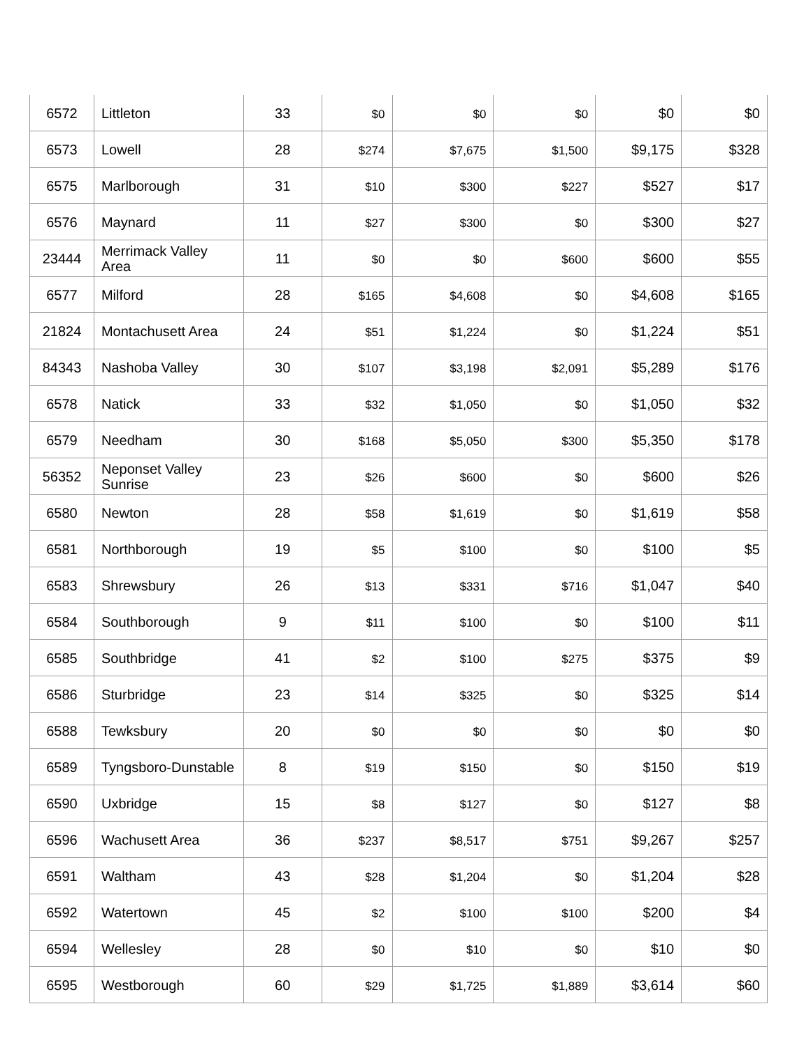| 6572 | Littleton | 33 | $0 | $0 | $0 | $0 | $0 |
| 6573 | Lowell | 28 | $274 | $7,675 | $1,500 | $9,175 | $328 |
| 6575 | Marlborough | 31 | $10 | $300 | $227 | $527 | $17 |
| 6576 | Maynard | 11 | $27 | $300 | $0 | $300 | $27 |
| 23444 | Merrimack Valley Area | 11 | $0 | $0 | $600 | $600 | $55 |
| 6577 | Milford | 28 | $165 | $4,608 | $0 | $4,608 | $165 |
| 21824 | Montachusett Area | 24 | $51 | $1,224 | $0 | $1,224 | $51 |
| 84343 | Nashoba Valley | 30 | $107 | $3,198 | $2,091 | $5,289 | $176 |
| 6578 | Natick | 33 | $32 | $1,050 | $0 | $1,050 | $32 |
| 6579 | Needham | 30 | $168 | $5,050 | $300 | $5,350 | $178 |
| 56352 | Neponset Valley Sunrise | 23 | $26 | $600 | $0 | $600 | $26 |
| 6580 | Newton | 28 | $58 | $1,619 | $0 | $1,619 | $58 |
| 6581 | Northborough | 19 | $5 | $100 | $0 | $100 | $5 |
| 6583 | Shrewsbury | 26 | $13 | $331 | $716 | $1,047 | $40 |
| 6584 | Southborough | 9 | $11 | $100 | $0 | $100 | $11 |
| 6585 | Southbridge | 41 | $2 | $100 | $275 | $375 | $9 |
| 6586 | Sturbridge | 23 | $14 | $325 | $0 | $325 | $14 |
| 6588 | Tewksbury | 20 | $0 | $0 | $0 | $0 | $0 |
| 6589 | Tyngsboro-Dunstable | 8 | $19 | $150 | $0 | $150 | $19 |
| 6590 | Uxbridge | 15 | $8 | $127 | $0 | $127 | $8 |
| 6596 | Wachusett Area | 36 | $237 | $8,517 | $751 | $9,267 | $257 |
| 6591 | Waltham | 43 | $28 | $1,204 | $0 | $1,204 | $28 |
| 6592 | Watertown | 45 | $2 | $100 | $100 | $200 | $4 |
| 6594 | Wellesley | 28 | $0 | $10 | $0 | $10 | $0 |
| 6595 | Westborough | 60 | $29 | $1,725 | $1,889 | $3,614 | $60 |